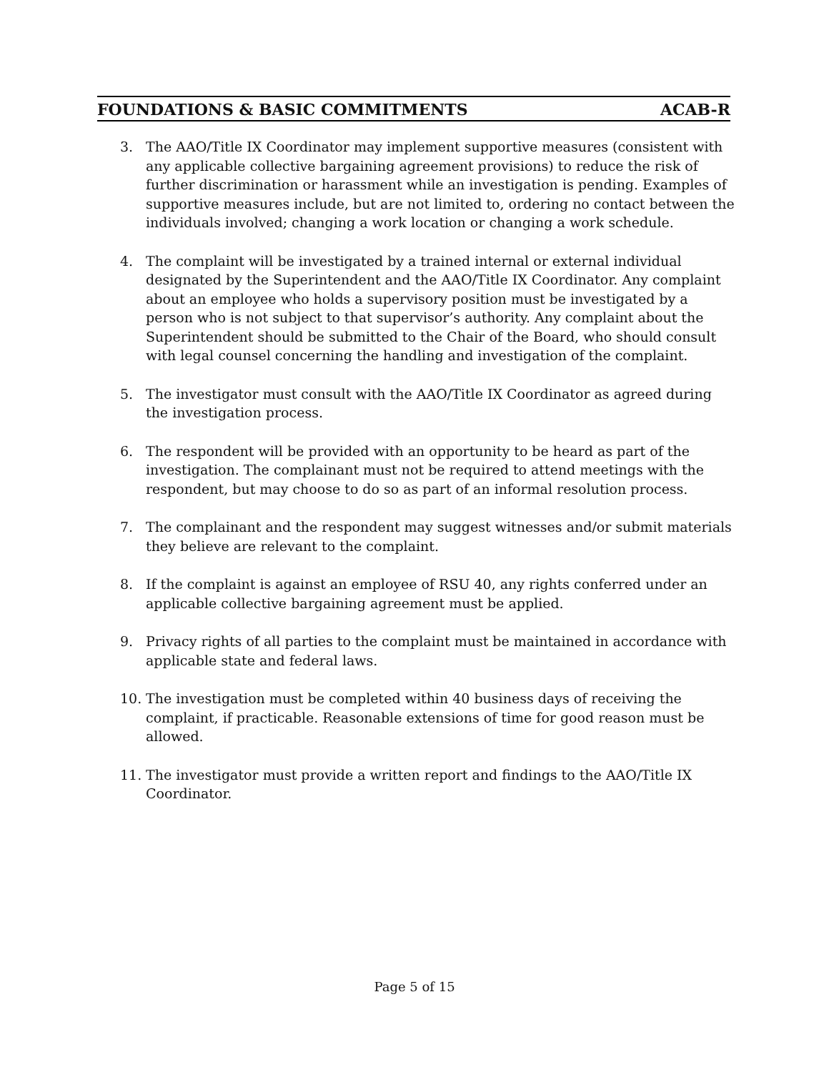FOUNDATIONS & BASIC COMMITMENTS ACAB-R
3. The AAO/Title IX Coordinator may implement supportive measures (consistent with any applicable collective bargaining agreement provisions) to reduce the risk of further discrimination or harassment while an investigation is pending. Examples of supportive measures include, but are not limited to, ordering no contact between the individuals involved; changing a work location or changing a work schedule.
4. The complaint will be investigated by a trained internal or external individual designated by the Superintendent and the AAO/Title IX Coordinator. Any complaint about an employee who holds a supervisory position must be investigated by a person who is not subject to that supervisor’s authority. Any complaint about the Superintendent should be submitted to the Chair of the Board, who should consult with legal counsel concerning the handling and investigation of the complaint.
5. The investigator must consult with the AAO/Title IX Coordinator as agreed during the investigation process.
6. The respondent will be provided with an opportunity to be heard as part of the investigation. The complainant must not be required to attend meetings with the respondent, but may choose to do so as part of an informal resolution process.
7. The complainant and the respondent may suggest witnesses and/or submit materials they believe are relevant to the complaint.
8. If the complaint is against an employee of RSU 40, any rights conferred under an applicable collective bargaining agreement must be applied.
9. Privacy rights of all parties to the complaint must be maintained in accordance with applicable state and federal laws.
10. The investigation must be completed within 40 business days of receiving the complaint, if practicable. Reasonable extensions of time for good reason must be allowed.
11. The investigator must provide a written report and findings to the AAO/Title IX Coordinator.
Page 5 of 15